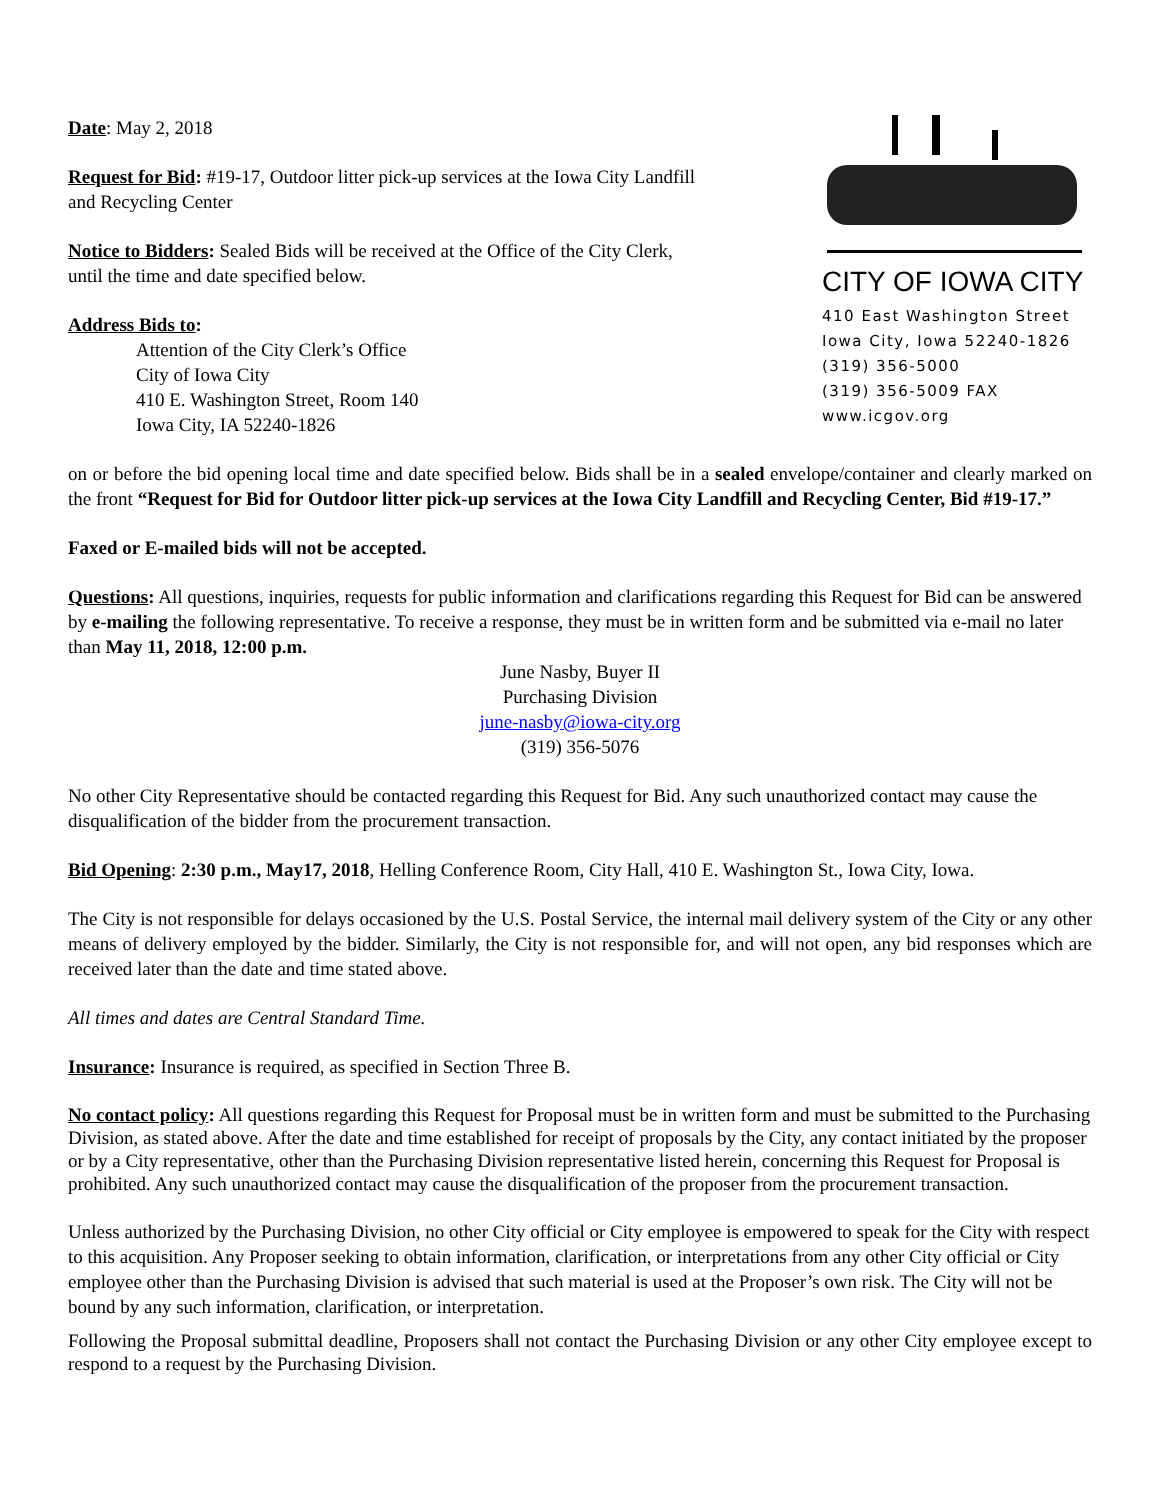Date: May 2, 2018
Request for Bid: #19-17, Outdoor litter pick-up services at the Iowa City Landfill and Recycling Center
Notice to Bidders: Sealed Bids will be received at the Office of the City Clerk, until the time and date specified below.
Address Bids to:
Attention of the City Clerk’s Office
City of Iowa City
410 E. Washington Street, Room 140
Iowa City, IA 52240-1826
CITY OF IOWA CITY
410 East Washington Street
Iowa City, Iowa 52240-1826
(319) 356-5000
(319) 356-5009 FAX
www.icgov.org
on or before the bid opening local time and date specified below. Bids shall be in a sealed envelope/container and clearly marked on the front “Request for Bid for Outdoor litter pick-up services at the Iowa City Landfill and Recycling Center, Bid #19-17.”
Faxed or E-mailed bids will not be accepted.
Questions: All questions, inquiries, requests for public information and clarifications regarding this Request for Bid can be answered by e-mailing the following representative. To receive a response, they must be in written form and be submitted via e-mail no later than May 11, 2018, 12:00 p.m.
June Nasby, Buyer II
Purchasing Division
june-nasby@iowa-city.org
(319) 356-5076
No other City Representative should be contacted regarding this Request for Bid. Any such unauthorized contact may cause the disqualification of the bidder from the procurement transaction.
Bid Opening: 2:30 p.m., May17, 2018, Helling Conference Room, City Hall, 410 E. Washington St., Iowa City, Iowa.
The City is not responsible for delays occasioned by the U.S. Postal Service, the internal mail delivery system of the City or any other means of delivery employed by the bidder. Similarly, the City is not responsible for, and will not open, any bid responses which are received later than the date and time stated above.
All times and dates are Central Standard Time.
Insurance: Insurance is required, as specified in Section Three B.
No contact policy: All questions regarding this Request for Proposal must be in written form and must be submitted to the Purchasing Division, as stated above. After the date and time established for receipt of proposals by the City, any contact initiated by the proposer or by a City representative, other than the Purchasing Division representative listed herein, concerning this Request for Proposal is prohibited. Any such unauthorized contact may cause the disqualification of the proposer from the procurement transaction.
Unless authorized by the Purchasing Division, no other City official or City employee is empowered to speak for the City with respect to this acquisition. Any Proposer seeking to obtain information, clarification, or interpretations from any other City official or City employee other than the Purchasing Division is advised that such material is used at the Proposer’s own risk. The City will not be bound by any such information, clarification, or interpretation.
Following the Proposal submittal deadline, Proposers shall not contact the Purchasing Division or any other City employee except to respond to a request by the Purchasing Division.